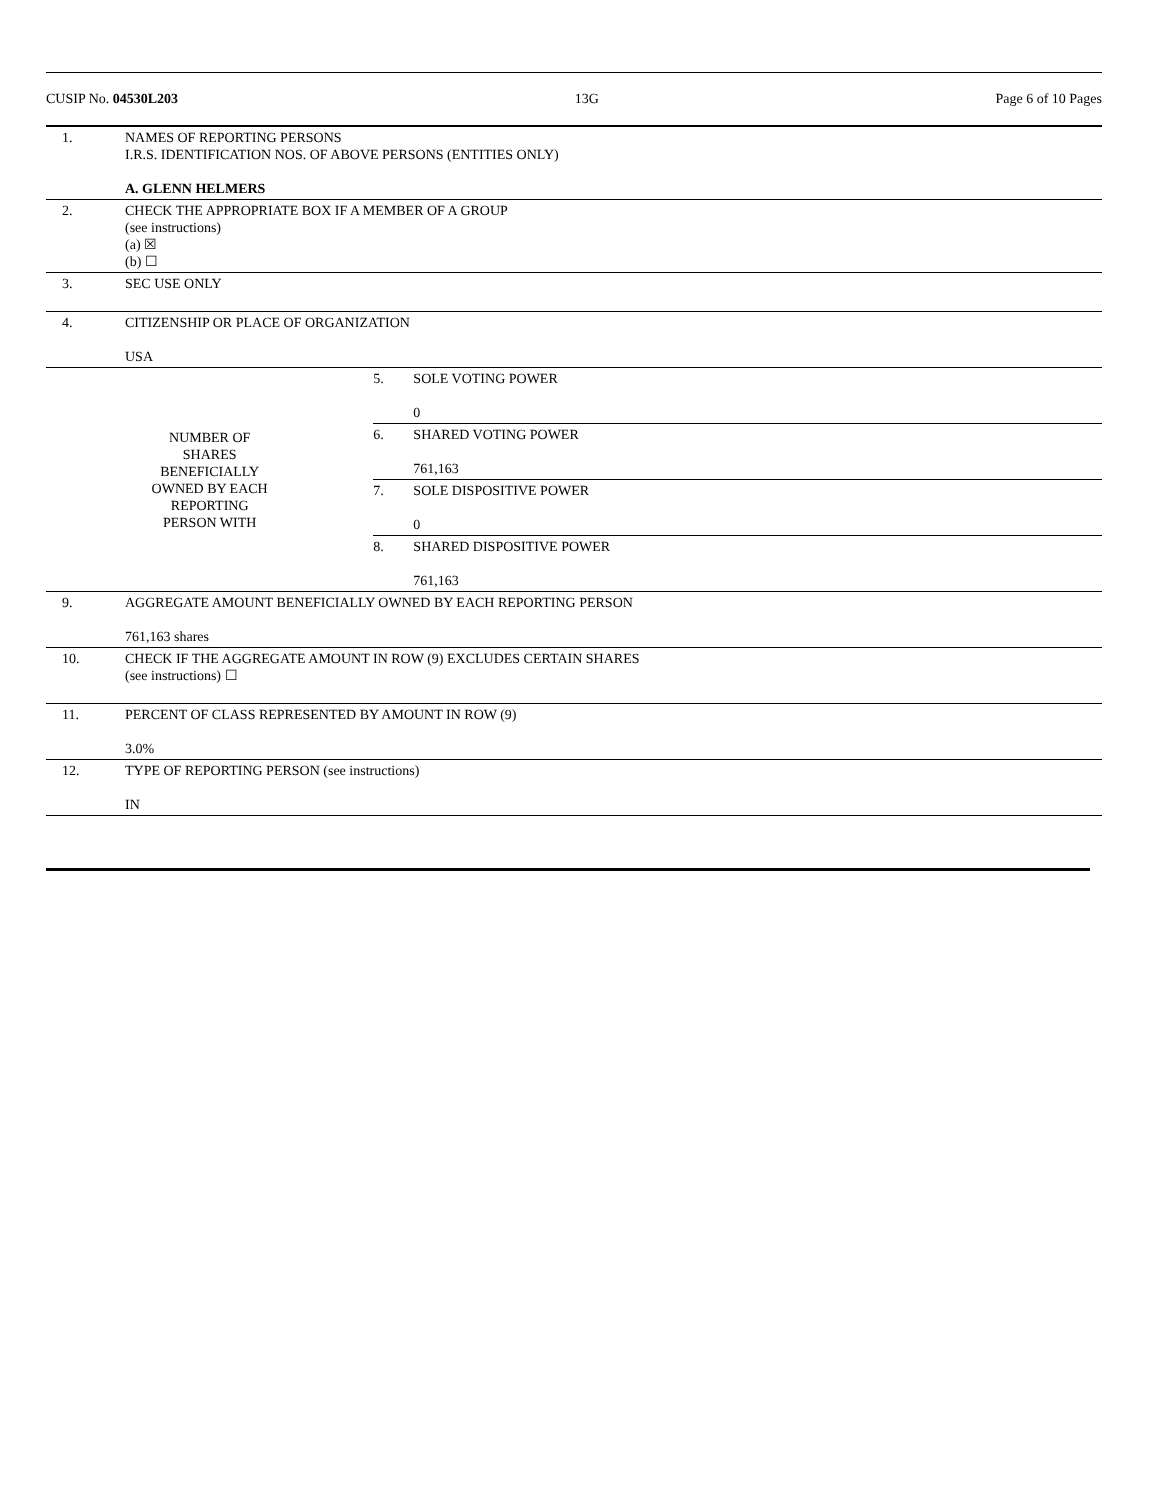CUSIP No. 04530L203 13G Page 6 of 10 Pages
| 1. | NAMES OF REPORTING PERSONS I.R.S. IDENTIFICATION NOS. OF ABOVE PERSONS (ENTITIES ONLY) A. GLENN HELMERS | | |
| 2. | CHECK THE APPROPRIATE BOX IF A MEMBER OF A GROUP (see instructions) (a) ☒ (b) ☐ | | |
| 3. | SEC USE ONLY | | |
| 4. | CITIZENSHIP OR PLACE OF ORGANIZATION USA | | |
| NUMBER OF SHARES BENEFICIALLY OWNED BY EACH REPORTING PERSON WITH | | 5. | SOLE VOTING POWER 0 |
| | | 6. | SHARED VOTING POWER 761,163 |
| | | 7. | SOLE DISPOSITIVE POWER 0 |
| | | 8. | SHARED DISPOSITIVE POWER 761,163 |
| 9. | AGGREGATE AMOUNT BENEFICIALLY OWNED BY EACH REPORTING PERSON 761,163 shares | | |
| 10. | CHECK IF THE AGGREGATE AMOUNT IN ROW (9) EXCLUDES CERTAIN SHARES (see instructions) ☐ | | |
| 11. | PERCENT OF CLASS REPRESENTED BY AMOUNT IN ROW (9) 3.0% | | |
| 12. | TYPE OF REPORTING PERSON (see instructions) IN | | |